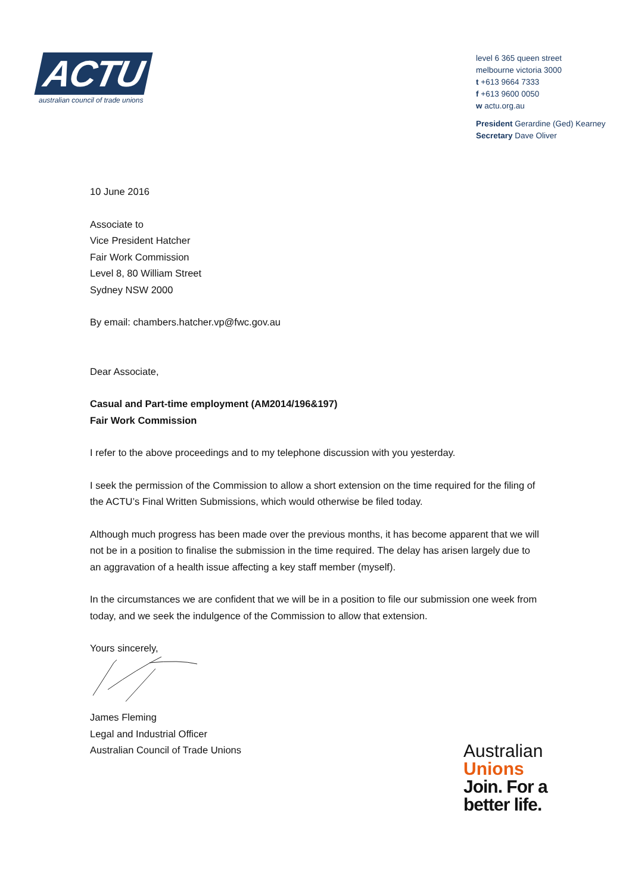ACTU
australian council of trade unions
level 6 365 queen street
melbourne victoria 3000
t +613 9664 7333
f +613 9600 0050
w actu.org.au
President Gerardine (Ged) Kearney
Secretary Dave Oliver
10 June 2016
Associate to
Vice President Hatcher
Fair Work Commission
Level 8, 80 William Street
Sydney NSW 2000
By email: chambers.hatcher.vp@fwc.gov.au
Dear Associate,
Casual and Part-time employment (AM2014/196&197)
Fair Work Commission
I refer to the above proceedings and to my telephone discussion with you yesterday.
I seek the permission of the Commission to allow a short extension on the time required for the filing of the ACTU’s Final Written Submissions, which would otherwise be filed today.
Although much progress has been made over the previous months, it has become apparent that we will not be in a position to finalise the submission in the time required. The delay has arisen largely due to an aggravation of a health issue affecting a key staff member (myself).
In the circumstances we are confident that we will be in a position to file our submission one week from today, and we seek the indulgence of the Commission to allow that extension.
Yours sincerely,
James Fleming
Legal and Industrial Officer
Australian Council of Trade Unions
Australian
Unions
Join. For a
better life.